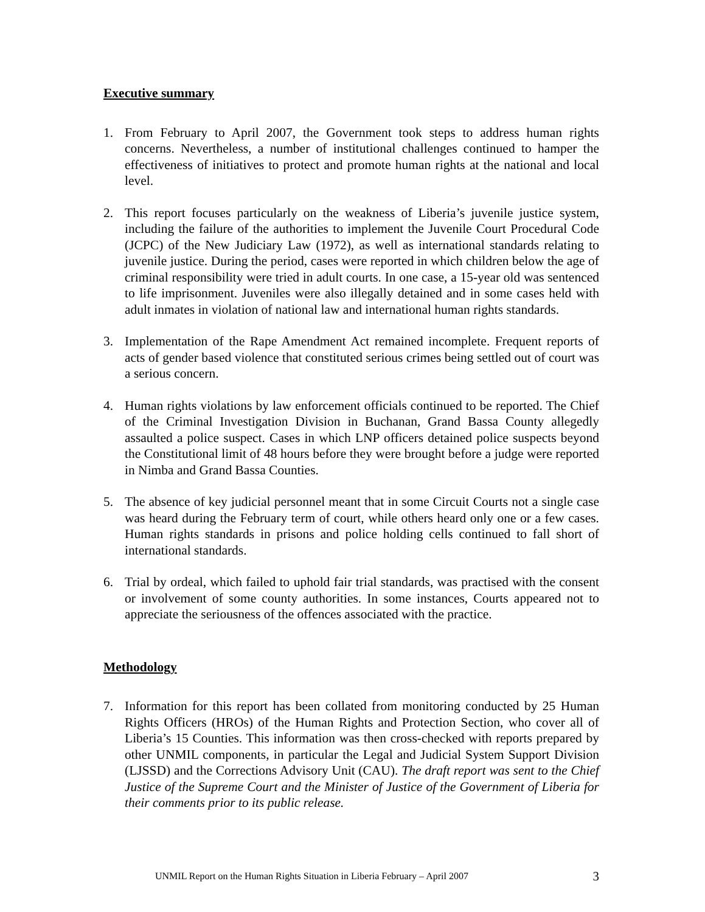Executive summary
1. From February to April 2007, the Government took steps to address human rights concerns. Nevertheless, a number of institutional challenges continued to hamper the effectiveness of initiatives to protect and promote human rights at the national and local level.
2. This report focuses particularly on the weakness of Liberia’s juvenile justice system, including the failure of the authorities to implement the Juvenile Court Procedural Code (JCPC) of the New Judiciary Law (1972), as well as international standards relating to juvenile justice. During the period, cases were reported in which children below the age of criminal responsibility were tried in adult courts. In one case, a 15-year old was sentenced to life imprisonment. Juveniles were also illegally detained and in some cases held with adult inmates in violation of national law and international human rights standards.
3. Implementation of the Rape Amendment Act remained incomplete. Frequent reports of acts of gender based violence that constituted serious crimes being settled out of court was a serious concern.
4. Human rights violations by law enforcement officials continued to be reported. The Chief of the Criminal Investigation Division in Buchanan, Grand Bassa County allegedly assaulted a police suspect. Cases in which LNP officers detained police suspects beyond the Constitutional limit of 48 hours before they were brought before a judge were reported in Nimba and Grand Bassa Counties.
5. The absence of key judicial personnel meant that in some Circuit Courts not a single case was heard during the February term of court, while others heard only one or a few cases. Human rights standards in prisons and police holding cells continued to fall short of international standards.
6. Trial by ordeal, which failed to uphold fair trial standards, was practised with the consent or involvement of some county authorities. In some instances, Courts appeared not to appreciate the seriousness of the offences associated with the practice.
Methodology
7. Information for this report has been collated from monitoring conducted by 25 Human Rights Officers (HROs) of the Human Rights and Protection Section, who cover all of Liberia’s 15 Counties. This information was then cross-checked with reports prepared by other UNMIL components, in particular the Legal and Judicial System Support Division (LJSSD) and the Corrections Advisory Unit (CAU). The draft report was sent to the Chief Justice of the Supreme Court and the Minister of Justice of the Government of Liberia for their comments prior to its public release.
UNMIL Report on the Human Rights Situation in Liberia February – April 2007 3